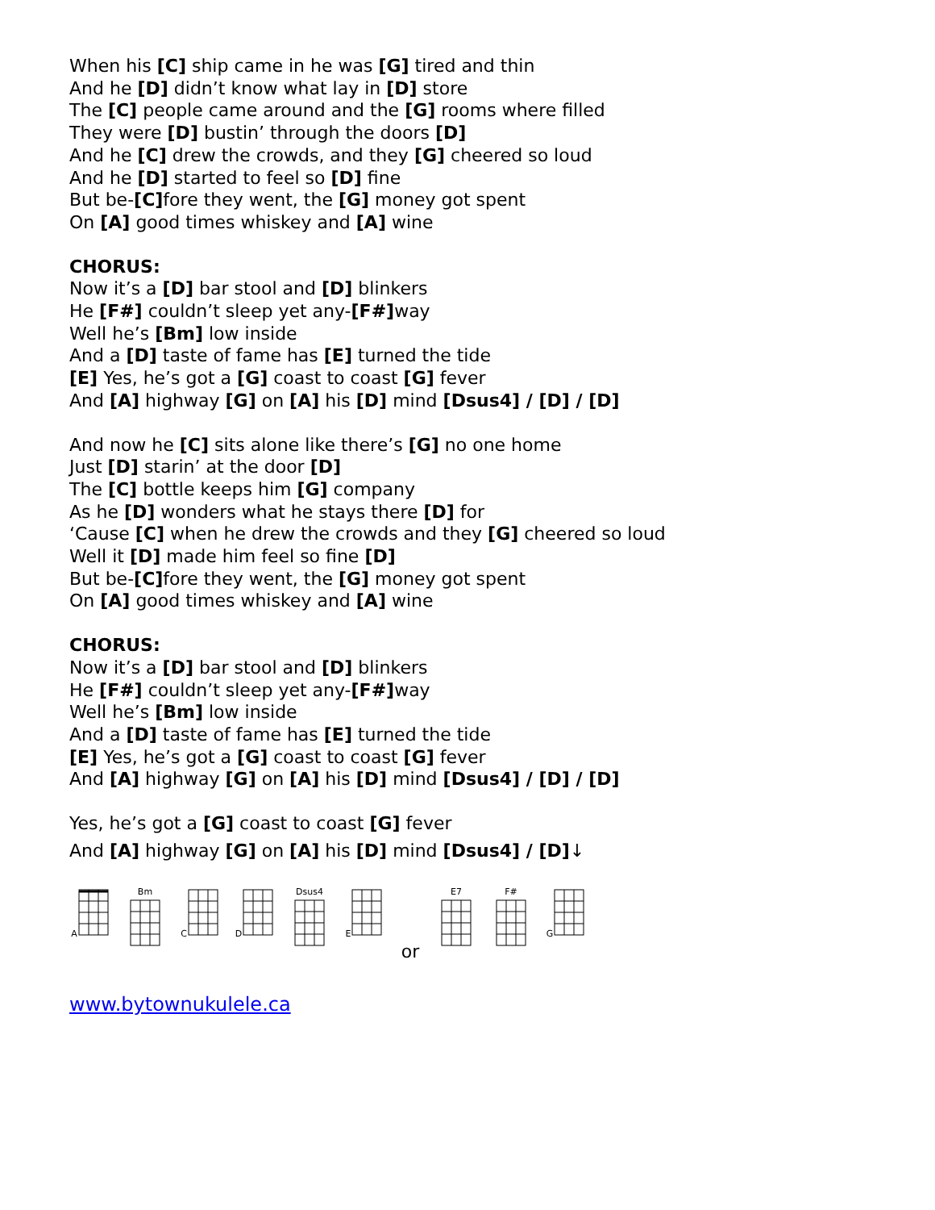When his [C] ship came in he was [G] tired and thin
And he [D] didn’t know what lay in [D] store
The [C] people came around and the [G] rooms where filled
They were [D] bustin’ through the doors [D]
And he [C] drew the crowds, and they [G] cheered so loud
And he [D] started to feel so [D] fine
But be-[C] fore they went, the [G] money got spent
On [A] good times whiskey and [A] wine
CHORUS:
Now it’s a [D] bar stool and [D] blinkers
He [F#] couldn’t sleep yet any-[F#] way
Well he’s [Bm] low inside
And a [D] taste of fame has [E] turned the tide
[E] Yes, he’s got a [G] coast to coast [G] fever
And [A] highway [G] on [A] his [D] mind [Dsus4] / [D] / [D]
And now he [C] sits alone like there’s [G] no one home
Just [D] starin’ at the door [D]
The [C] bottle keeps him [G] company
As he [D] wonders what he stays there [D] for
‘Cause [C] when he drew the crowds and they [G] cheered so loud
Well it [D] made him feel so fine [D]
But be-[C] fore they went, the [G] money got spent
On [A] good times whiskey and [A] wine
CHORUS:
Now it’s a [D] bar stool and [D] blinkers
He [F#] couldn’t sleep yet any-[F#] way
Well he’s [Bm] low inside
And a [D] taste of fame has [E] turned the tide
[E] Yes, he’s got a [G] coast to coast [G] fever
And [A] highway [G] on [A] his [D] mind [Dsus4] / [D] / [D]
Yes, he’s got a [G] coast to coast [G] fever
And [A] highway [G] on [A] his [D] mind [Dsus4] / [D]↓
A Bm C D Dsus4 E
or
E7 F# G
www.bytownukulele.ca